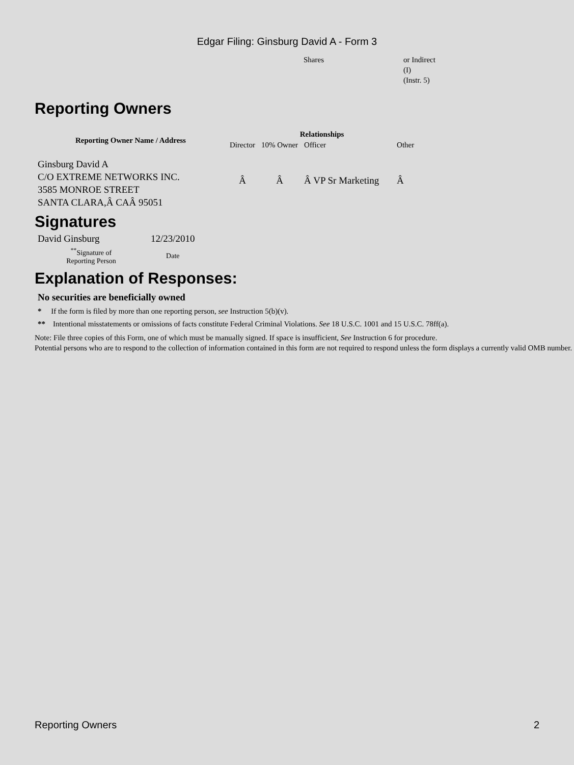Edgar Filing: Ginsburg David A - Form 3
Shares or Indirect
(I)
(Instr. 5)
Reporting Owners
| Reporting Owner Name / Address | Relationships | | | |
| --- | --- | --- | --- | --- |
| | Director | 10% Owner | Officer | Other |
| Ginsburg David A C/O EXTREME NETWORKS INC. 3585 MONROE STREET SANTA CLARA,Â CAÂ 95051 | Â | Â | Â VP Sr Marketing | Â |
Signatures
| David Ginsburg | 12/23/2010 |
| <sup>**</sup> Signature of Reporting Person | Date |
Explanation of Responses:
No securities are beneficially owned
* If the form is filed by more than one reporting person, see Instruction 5(b)(v).
** Intentional misstatements or omissions of facts constitute Federal Criminal Violations. See 18 U.S.C. 1001 and 15 U.S.C. 78ff(a).
Note: File three copies of this Form, one of which must be manually signed. If space is insufficient, See Instruction 6 for procedure.
Potential persons who are to respond to the collection of information contained in this form are not required to respond unless the form displays a currently valid OMB number.
Reporting Owners 2